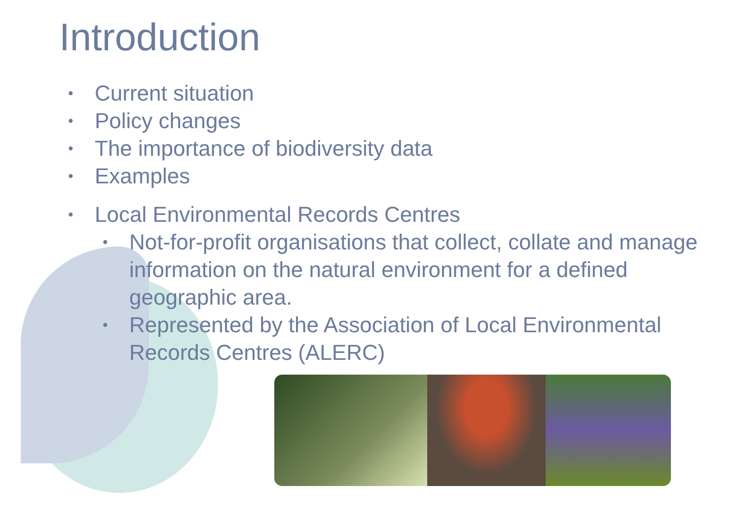Introduction
• Current situation
• Policy changes
• The importance of biodiversity data
• Examples
• Local Environmental Records Centres
• Not-for-profit organisations that collect, collate and manage information on the natural environment for a defined geographic area.
• Represented by the Association of Local Environmental Records Centres (ALERC)